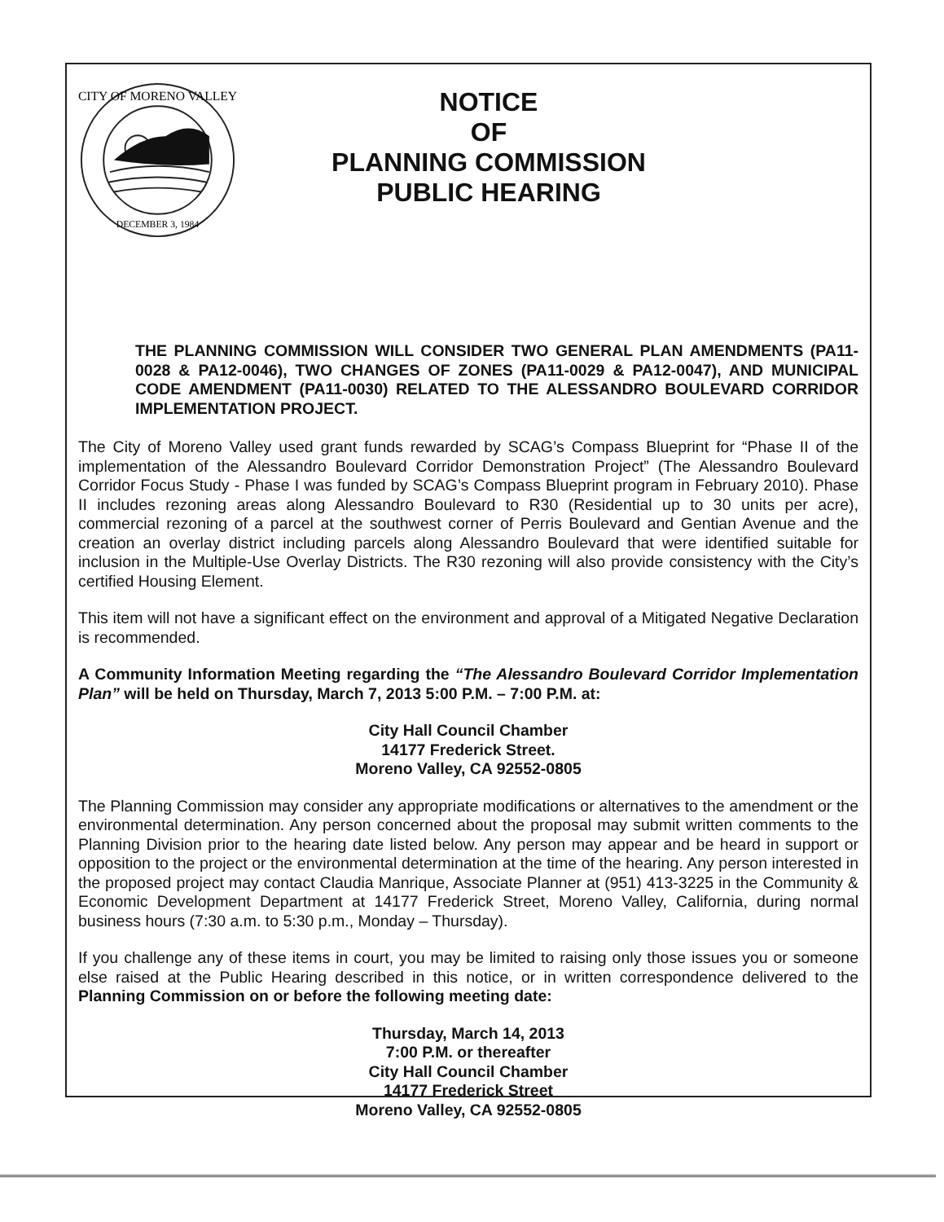CITY OF MORENO VALLEY
DECEMBER 3, 1984
NOTICE
OF
PLANNING COMMISSION
PUBLIC HEARING
THE PLANNING COMMISSION WILL CONSIDER TWO GENERAL PLAN AMENDMENTS (PA11-0028 & PA12-0046), TWO CHANGES OF ZONES (PA11-0029 & PA12-0047), AND MUNICIPAL CODE AMENDMENT (PA11-0030) RELATED TO THE ALESSANDRO BOULEVARD CORRIDOR IMPLEMENTATION PROJECT.
The City of Moreno Valley used grant funds rewarded by SCAG’s Compass Blueprint for “Phase II of the implementation of the Alessandro Boulevard Corridor Demonstration Project” (The Alessandro Boulevard Corridor Focus Study - Phase I was funded by SCAG’s Compass Blueprint program in February 2010). Phase II includes rezoning areas along Alessandro Boulevard to R30 (Residential up to 30 units per acre), commercial rezoning of a parcel at the southwest corner of Perris Boulevard and Gentian Avenue and the creation an overlay district including parcels along Alessandro Boulevard that were identified suitable for inclusion in the Multiple-Use Overlay Districts. The R30 rezoning will also provide consistency with the City’s certified Housing Element.
This item will not have a significant effect on the environment and approval of a Mitigated Negative Declaration is recommended.
A Community Information Meeting regarding the “The Alessandro Boulevard Corridor Implementation Plan” will be held on Thursday, March 7, 2013 5:00 P.M. – 7:00 P.M. at:
City Hall Council Chamber
14177 Frederick Street.
Moreno Valley, CA 92552-0805
The Planning Commission may consider any appropriate modifications or alternatives to the amendment or the environmental determination. Any person concerned about the proposal may submit written comments to the Planning Division prior to the hearing date listed below. Any person may appear and be heard in support or opposition to the project or the environmental determination at the time of the hearing. Any person interested in the proposed project may contact Claudia Manrique, Associate Planner at (951) 413-3225 in the Community & Economic Development Department at 14177 Frederick Street, Moreno Valley, California, during normal business hours (7:30 a.m. to 5:30 p.m., Monday – Thursday).
If you challenge any of these items in court, you may be limited to raising only those issues you or someone else raised at the Public Hearing described in this notice, or in written correspondence delivered to the Planning Commission on or before the following meeting date:
Thursday, March 14, 2013
7:00 P.M. or thereafter
City Hall Council Chamber
14177 Frederick Street
Moreno Valley, CA 92552-0805